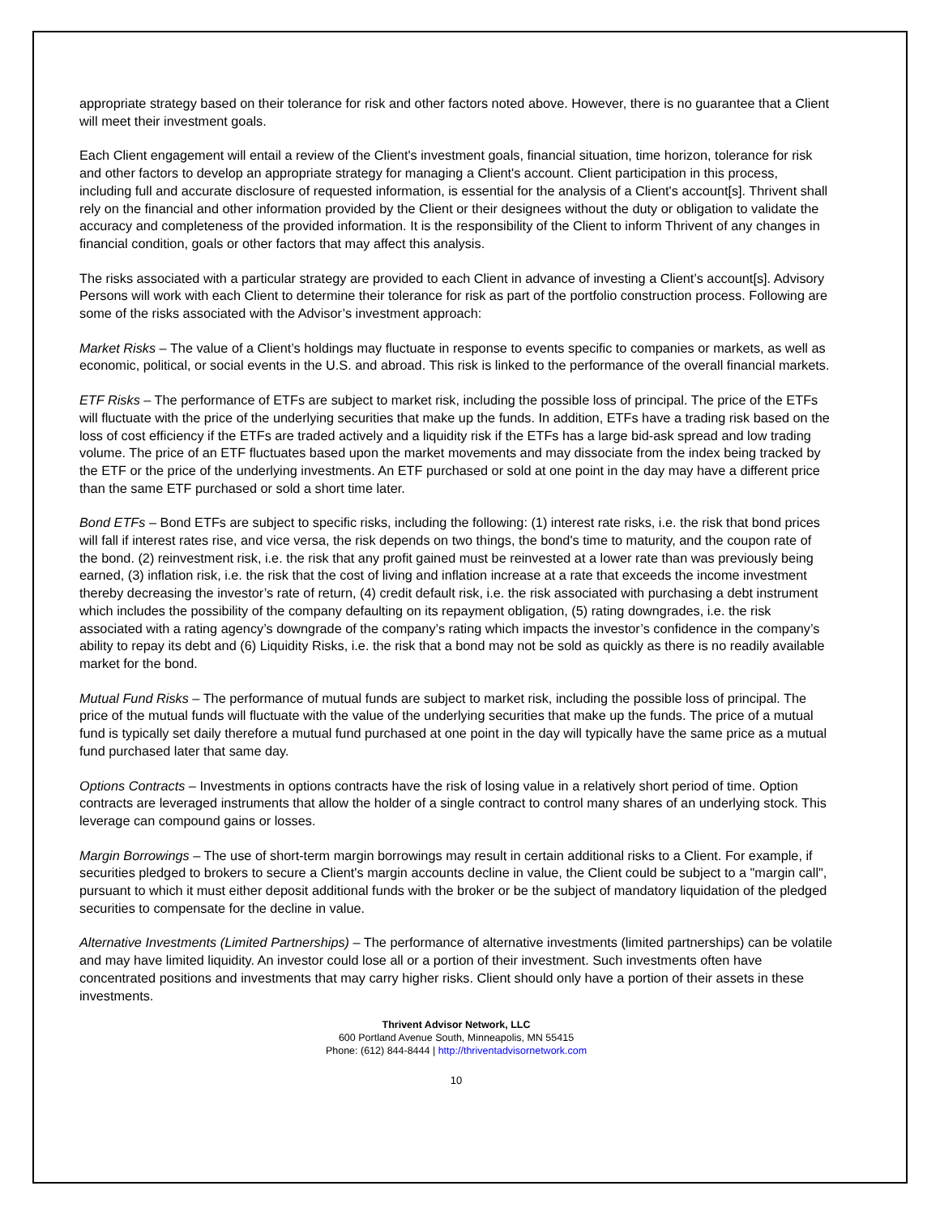appropriate strategy based on their tolerance for risk and other factors noted above. However, there is no guarantee that a Client will meet their investment goals.
Each Client engagement will entail a review of the Client's investment goals, financial situation, time horizon, tolerance for risk and other factors to develop an appropriate strategy for managing a Client's account. Client participation in this process, including full and accurate disclosure of requested information, is essential for the analysis of a Client's account[s]. Thrivent shall rely on the financial and other information provided by the Client or their designees without the duty or obligation to validate the accuracy and completeness of the provided information. It is the responsibility of the Client to inform Thrivent of any changes in financial condition, goals or other factors that may affect this analysis.
The risks associated with a particular strategy are provided to each Client in advance of investing a Client’s account[s]. Advisory Persons will work with each Client to determine their tolerance for risk as part of the portfolio construction process. Following are some of the risks associated with the Advisor’s investment approach:
Market Risks – The value of a Client’s holdings may fluctuate in response to events specific to companies or markets, as well as economic, political, or social events in the U.S. and abroad. This risk is linked to the performance of the overall financial markets.
ETF Risks – The performance of ETFs are subject to market risk, including the possible loss of principal. The price of the ETFs will fluctuate with the price of the underlying securities that make up the funds. In addition, ETFs have a trading risk based on the loss of cost efficiency if the ETFs are traded actively and a liquidity risk if the ETFs has a large bid-ask spread and low trading volume. The price of an ETF fluctuates based upon the market movements and may dissociate from the index being tracked by the ETF or the price of the underlying investments. An ETF purchased or sold at one point in the day may have a different price than the same ETF purchased or sold a short time later.
Bond ETFs – Bond ETFs are subject to specific risks, including the following: (1) interest rate risks, i.e. the risk that bond prices will fall if interest rates rise, and vice versa, the risk depends on two things, the bond's time to maturity, and the coupon rate of the bond. (2) reinvestment risk, i.e. the risk that any profit gained must be reinvested at a lower rate than was previously being earned, (3) inflation risk, i.e. the risk that the cost of living and inflation increase at a rate that exceeds the income investment thereby decreasing the investor’s rate of return, (4) credit default risk, i.e. the risk associated with purchasing a debt instrument which includes the possibility of the company defaulting on its repayment obligation, (5) rating downgrades, i.e. the risk associated with a rating agency’s downgrade of the company’s rating which impacts the investor’s confidence in the company’s ability to repay its debt and (6) Liquidity Risks, i.e. the risk that a bond may not be sold as quickly as there is no readily available market for the bond.
Mutual Fund Risks – The performance of mutual funds are subject to market risk, including the possible loss of principal. The price of the mutual funds will fluctuate with the value of the underlying securities that make up the funds. The price of a mutual fund is typically set daily therefore a mutual fund purchased at one point in the day will typically have the same price as a mutual fund purchased later that same day.
Options Contracts – Investments in options contracts have the risk of losing value in a relatively short period of time. Option contracts are leveraged instruments that allow the holder of a single contract to control many shares of an underlying stock. This leverage can compound gains or losses.
Margin Borrowings – The use of short-term margin borrowings may result in certain additional risks to a Client. For example, if securities pledged to brokers to secure a Client's margin accounts decline in value, the Client could be subject to a "margin call", pursuant to which it must either deposit additional funds with the broker or be the subject of mandatory liquidation of the pledged securities to compensate for the decline in value.
Alternative Investments (Limited Partnerships) – The performance of alternative investments (limited partnerships) can be volatile and may have limited liquidity. An investor could lose all or a portion of their investment. Such investments often have concentrated positions and investments that may carry higher risks. Client should only have a portion of their assets in these investments.
Thrivent Advisor Network, LLC
600 Portland Avenue South, Minneapolis, MN 55415
Phone: (612) 844-8444 | http://thriventadvisornetwork.com
10